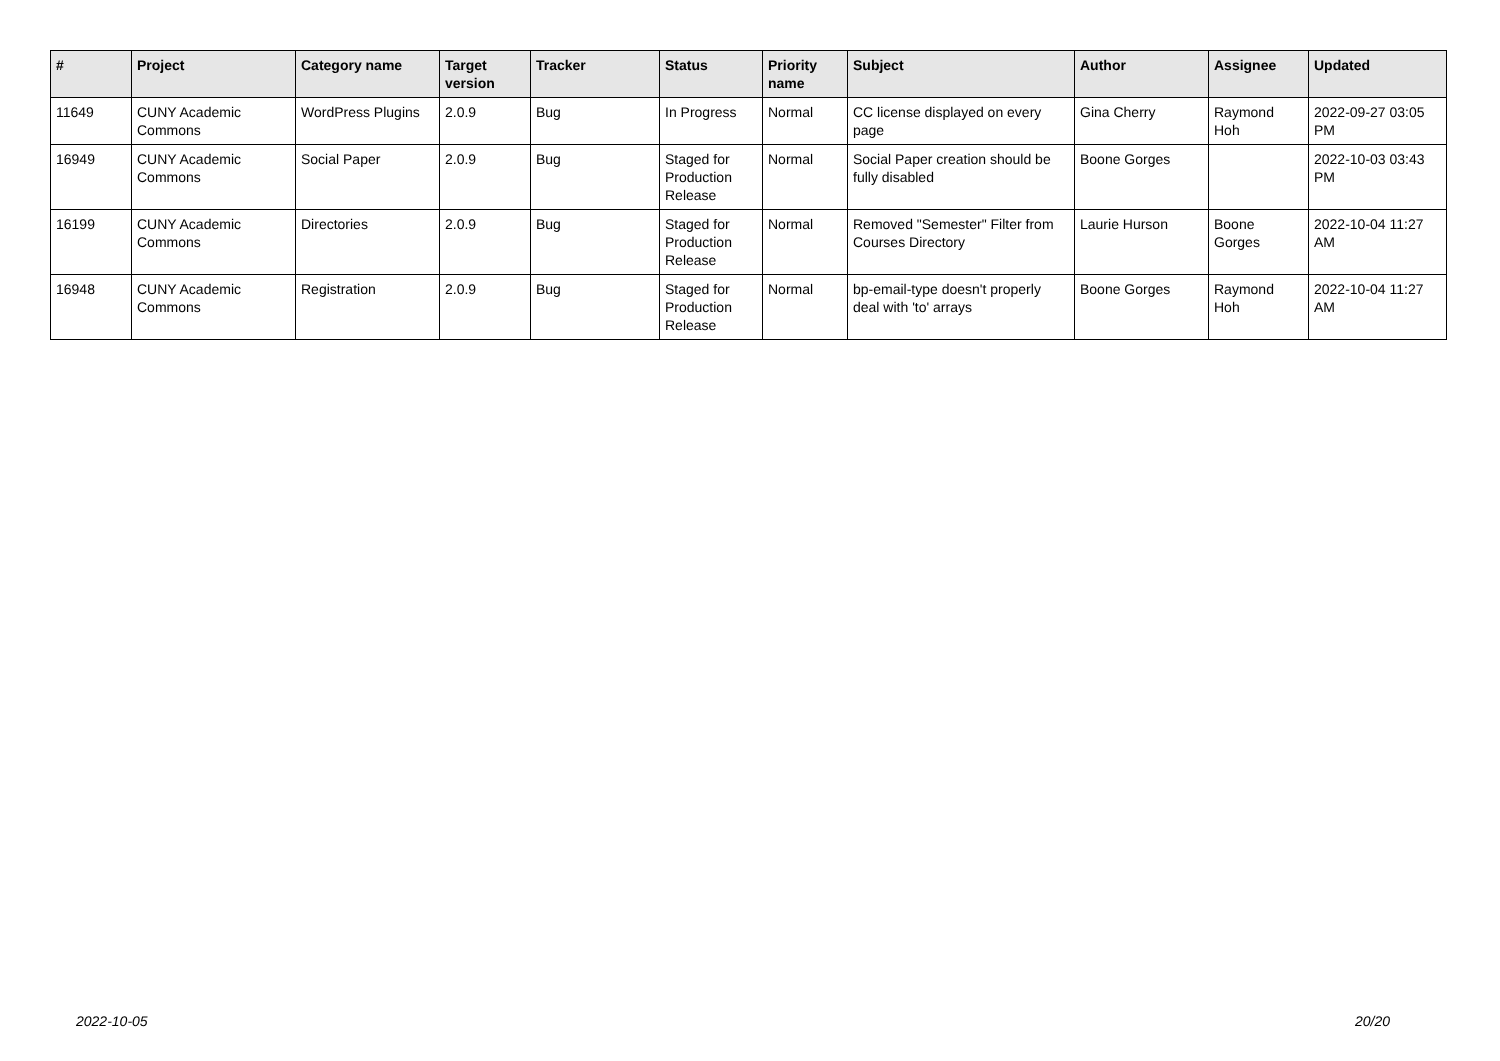| # | Project | Category name | Target version | Tracker | Status | Priority name | Subject | Author | Assignee | Updated |
| --- | --- | --- | --- | --- | --- | --- | --- | --- | --- | --- |
| 11649 | CUNY Academic Commons | WordPress Plugins | 2.0.9 | Bug | In Progress | Normal | CC license displayed on every page | Gina Cherry | Raymond Hoh | 2022-09-27 03:05 PM |
| 16949 | CUNY Academic Commons | Social Paper | 2.0.9 | Bug | Staged for Production Release | Normal | Social Paper creation should be fully disabled | Boone Gorges | | 2022-10-03 03:43 PM |
| 16199 | CUNY Academic Commons | Directories | 2.0.9 | Bug | Staged for Production Release | Normal | Removed "Semester" Filter from Courses Directory | Laurie Hurson | Boone Gorges | 2022-10-04 11:27 AM |
| 16948 | CUNY Academic Commons | Registration | 2.0.9 | Bug | Staged for Production Release | Normal | bp-email-type doesn't properly deal with 'to' arrays | Boone Gorges | Raymond Hoh | 2022-10-04 11:27 AM |
2022-10-05 20/20